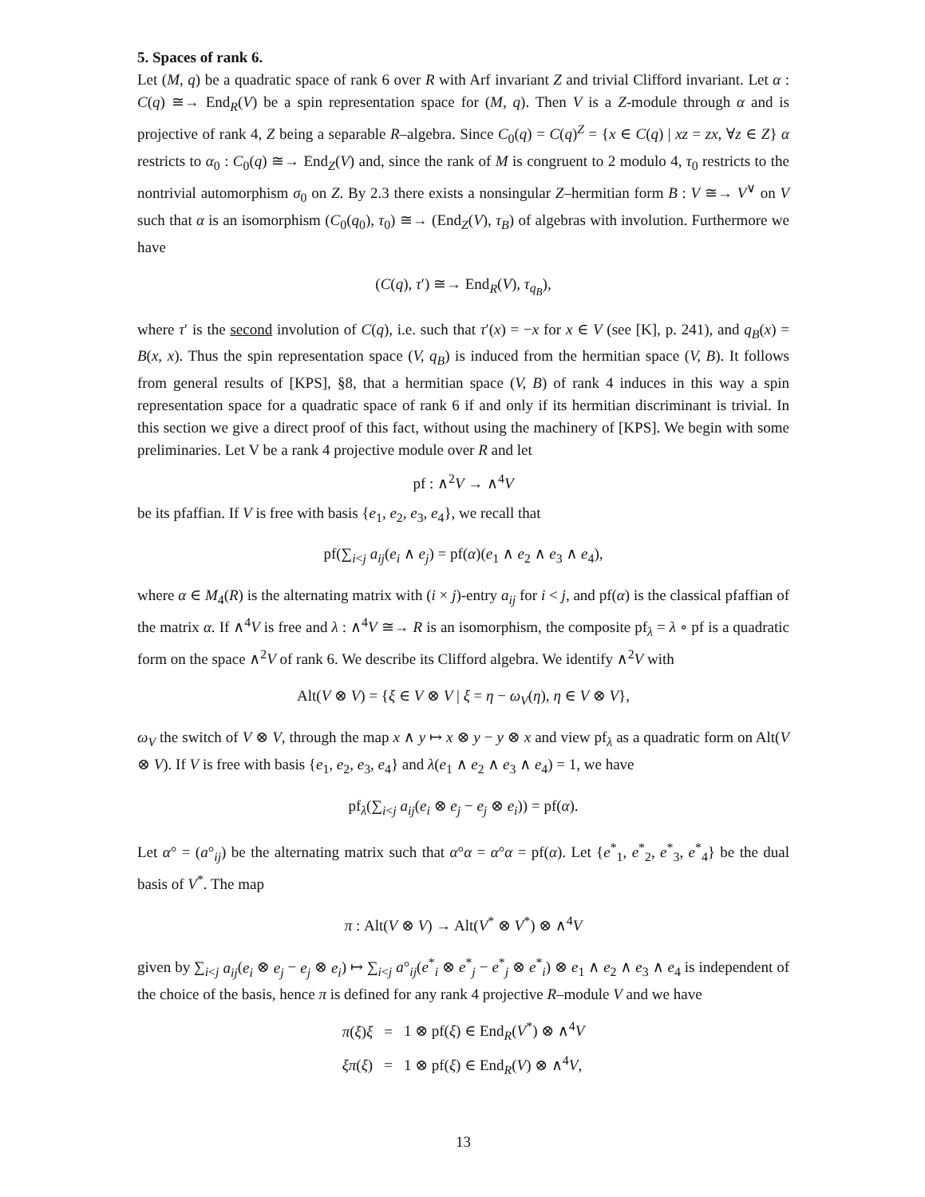5. Spaces of rank 6.
Let (M, q) be a quadratic space of rank 6 over R with Arf invariant Z and trivial Clifford invariant. Let α : C(q) ≅→ End<sub>R</sub>(V) be a spin representation space for (M, q). Then V is a Z-module through α and is projective of rank 4, Z being a separable R–algebra. Since C<sub>0</sub>(q) = C(q)<sup>Z</sup> = {x ∈ C(q) | xz = zx, ∀z ∈ Z} α restricts to α<sub>0</sub> : C<sub>0</sub>(q) ≅→ End<sub>Z</sub>(V) and, since the rank of M is congruent to 2 modulo 4, τ<sub>0</sub> restricts to the nontrivial automorphism σ<sub>0</sub> on Z. By 2.3 there exists a nonsingular Z–hermitian form B : V ≅→ V<sup>∨</sup> on V such that α is an isomorphism (C<sub>0</sub>(q<sub>0</sub>), τ<sub>0</sub>) ≅→ (End<sub>Z</sub>(V), τ<sub>B</sub>) of algebras with involution. Furthermore we have
(C(q), τ′) ≅→ End<sub>R</sub>(V), τ<sub>q<sub>B</sub></sub>),
where τ′ is the second involution of C(q), i.e. such that τ′(x) = −x for x ∈ V (see [K], p. 241), and q<sub>B</sub>(x) = B(x, x). Thus the spin representation space (V, q<sub>B</sub>) is induced from the hermitian space (V, B). It follows from general results of [KPS], §8, that a hermitian space (V, B) of rank 4 induces in this way a spin representation space for a quadratic space of rank 6 if and only if its hermitian discriminant is trivial. In this section we give a direct proof of this fact, without using the machinery of [KPS]. We begin with some preliminaries. Let V be a rank 4 projective module over R and let
pf : ∧<sup>2</sup>V → ∧<sup>4</sup>V
be its pfaffian. If V is free with basis {e<sub>1</sub>, e<sub>2</sub>, e<sub>3</sub>, e<sub>4</sub>}, we recall that
pf(∑<sub>i<j</sub> a<sub>ij</sub>(e<sub>i</sub> ∧ e<sub>j</sub>) = pf(α)(e<sub>1</sub> ∧ e<sub>2</sub> ∧ e<sub>3</sub> ∧ e<sub>4</sub>),
where α ∈ M<sub>4</sub>(R) is the alternating matrix with (i × j)-entry a<sub>ij</sub> for i < j, and pf(α) is the classical pfaffian of the matrix α. If ∧<sup>4</sup>V is free and λ : ∧<sup>4</sup>V ≅→ R is an isomorphism, the composite pf<sub>λ</sub> = λ ∘ pf is a quadratic form on the space ∧<sup>2</sup>V of rank 6. We describe its Clifford algebra. We identify ∧<sup>2</sup>V with
Alt(V ⊗ V) = {ξ ∈ V ⊗ V | ξ = η − ω<sub>V</sub>(η), η ∈ V ⊗ V},
ω<sub>V</sub> the switch of V ⊗ V, through the map x ∧ y ↦ x ⊗ y − y ⊗ x and view pf<sub>λ</sub> as a quadratic form on Alt(V ⊗ V). If V is free with basis {e<sub>1</sub>, e<sub>2</sub>, e<sub>3</sub>, e<sub>4</sub>} and λ(e<sub>1</sub> ∧ e<sub>2</sub> ∧ e<sub>3</sub> ∧ e<sub>4</sub>) = 1, we have
pf<sub>λ</sub>(∑<sub>i<j</sub> a<sub>ij</sub>(e<sub>i</sub> ⊗ e<sub>j</sub> − e<sub>j</sub> ⊗ e<sub>i</sub>)) = pf(α).
Let α° = (a°<sub>ij</sub>) be the alternating matrix such that α°α = α°α = pf(α). Let {e<sup>*</sup><sub>1</sub>, e<sup>*</sup><sub>2</sub>, e<sup>*</sup><sub>3</sub>, e<sup>*</sup><sub>4</sub>} be the dual basis of V<sup>*</sup>. The map
π : Alt(V ⊗ V) → Alt(V<sup>*</sup> ⊗ V<sup>*</sup>) ⊗ ∧<sup>4</sup>V
given by ∑<sub>i<j</sub> a<sub>ij</sub>(e<sub>i</sub> ⊗ e<sub>j</sub> − e<sub>j</sub> ⊗ e<sub>i</sub>) ↦ ∑<sub>i<j</sub> a°<sub>ij</sub>(e<sup>*</sup><sub>i</sub> ⊗ e<sup>*</sup><sub>j</sub> − e<sup>*</sup><sub>j</sub> ⊗ e<sup>*</sup><sub>i</sub>) ⊗ e<sub>1</sub> ∧ e<sub>2</sub> ∧ e<sub>3</sub> ∧ e<sub>4</sub> is independent of the choice of the basis, hence π is defined for any rank 4 projective R–module V and we have
| π ( ξ ) ξ | = | 1 ⊗ pf( ξ ) ∈ End<sub>R</sub>( V<sup>*</sup>) ⊗ ∧<sup>4</sup> V |
| ξπ ( ξ ) | = | 1 ⊗ pf( ξ ) ∈ End<sub>R</sub>( V ) ⊗ ∧<sup>4</sup> V , |
13